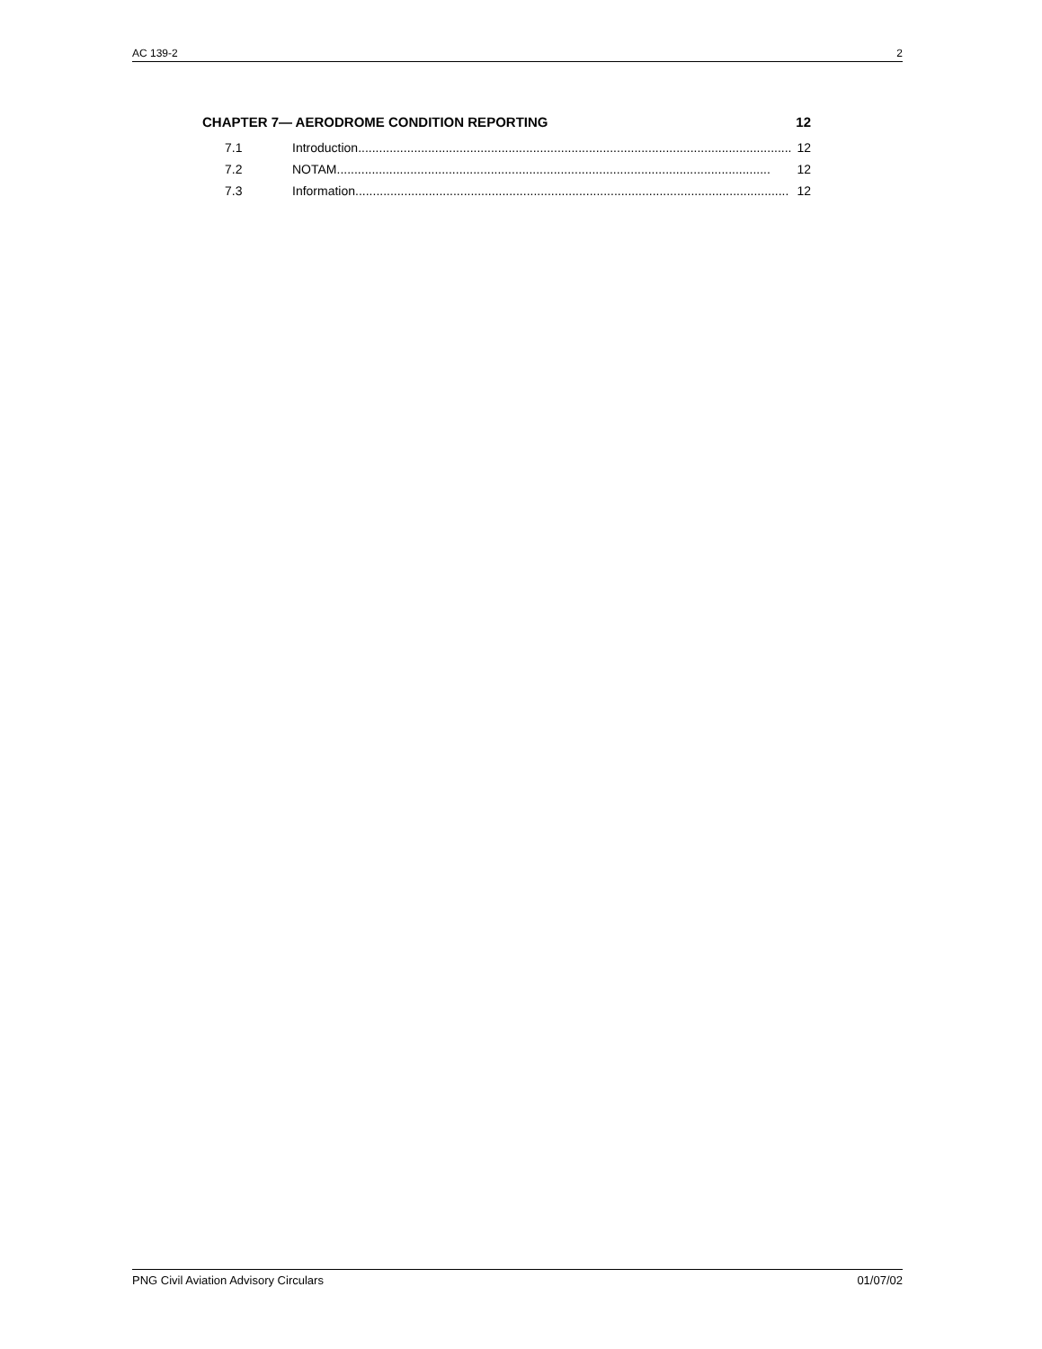AC 139-2 2
CHAPTER 7— AERODROME CONDITION REPORTING 12
7.1 Introduction............................................................................................................................ 12
7.2 NOTAM............................................................................................................................ 12
7.3 Information............................................................................................................................ 12
PNG Civil Aviation Advisory Circulars 01/07/02